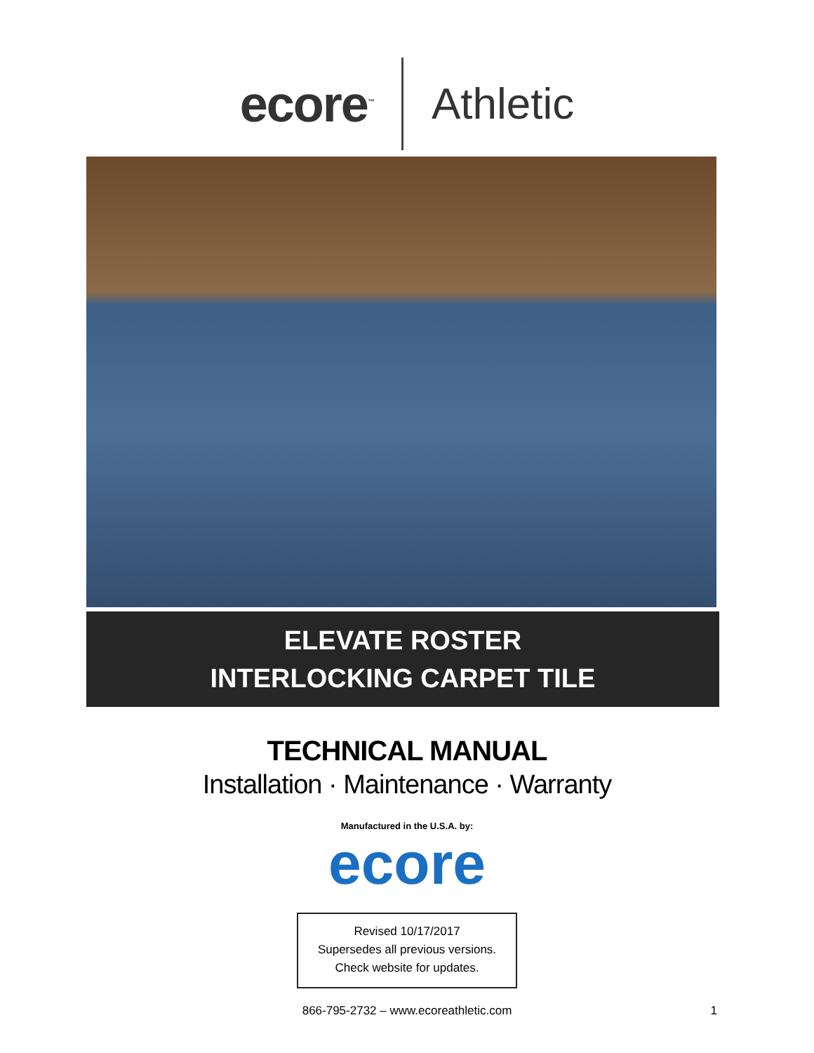ecore<sup>™</sup> Athletic
ELEVATE ROSTER
INTERLOCKING CARPET TILE
TECHNICAL MANUAL
Installation · Maintenance · Warranty
Manufactured in the U.S.A. by:
ecore
Revised 10/17/2017
Supersedes all previous versions.
Check website for updates.
866-795-2732 – www.ecoreathletic.com 1